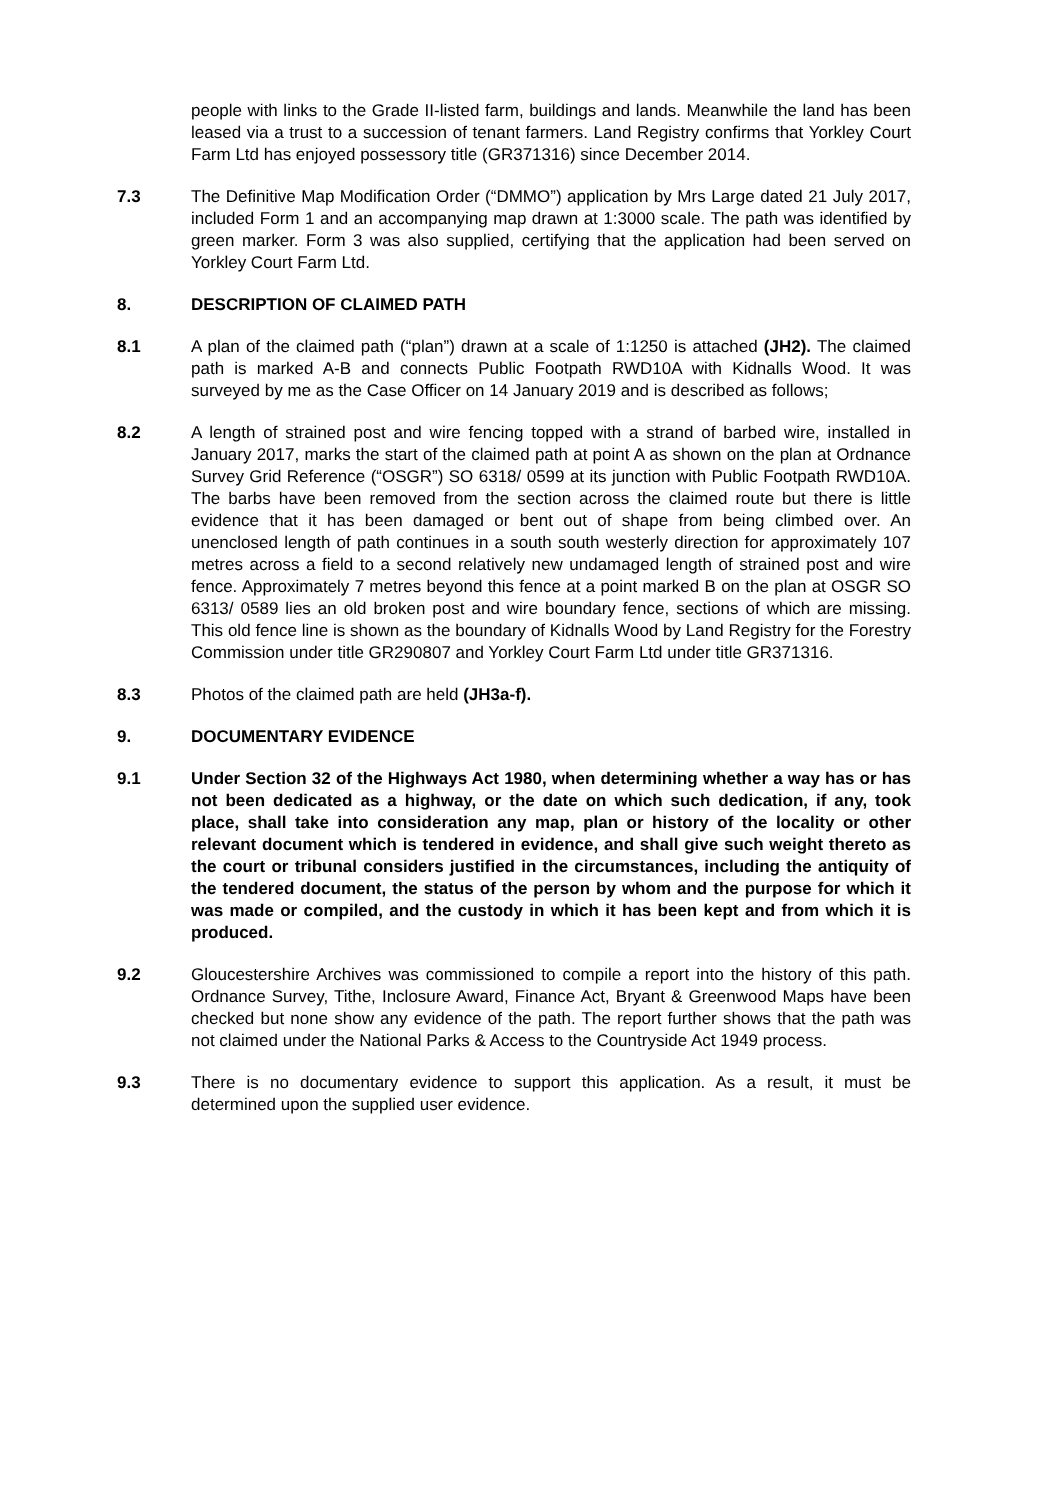people with links to the Grade II-listed farm, buildings and lands. Meanwhile the land has been leased via a trust to a succession of tenant farmers. Land Registry confirms that Yorkley Court Farm Ltd has enjoyed possessory title (GR371316) since December 2014.
7.3 The Definitive Map Modification Order (“DMMO”) application by Mrs Large dated 21 July 2017, included Form 1 and an accompanying map drawn at 1:3000 scale. The path was identified by green marker. Form 3 was also supplied, certifying that the application had been served on Yorkley Court Farm Ltd.
8. DESCRIPTION OF CLAIMED PATH
8.1 A plan of the claimed path (“plan”) drawn at a scale of 1:1250 is attached (JH2). The claimed path is marked A-B and connects Public Footpath RWD10A with Kidnalls Wood. It was surveyed by me as the Case Officer on 14 January 2019 and is described as follows;
8.2 A length of strained post and wire fencing topped with a strand of barbed wire, installed in January 2017, marks the start of the claimed path at point A as shown on the plan at Ordnance Survey Grid Reference (“OSGR”) SO 6318/ 0599 at its junction with Public Footpath RWD10A. The barbs have been removed from the section across the claimed route but there is little evidence that it has been damaged or bent out of shape from being climbed over. An unenclosed length of path continues in a south south westerly direction for approximately 107 metres across a field to a second relatively new undamaged length of strained post and wire fence. Approximately 7 metres beyond this fence at a point marked B on the plan at OSGR SO 6313/ 0589 lies an old broken post and wire boundary fence, sections of which are missing. This old fence line is shown as the boundary of Kidnalls Wood by Land Registry for the Forestry Commission under title GR290807 and Yorkley Court Farm Ltd under title GR371316.
8.3 Photos of the claimed path are held (JH3a-f).
9. DOCUMENTARY EVIDENCE
9.1 Under Section 32 of the Highways Act 1980, when determining whether a way has or has not been dedicated as a highway, or the date on which such dedication, if any, took place, shall take into consideration any map, plan or history of the locality or other relevant document which is tendered in evidence, and shall give such weight thereto as the court or tribunal considers justified in the circumstances, including the antiquity of the tendered document, the status of the person by whom and the purpose for which it was made or compiled, and the custody in which it has been kept and from which it is produced.
9.2 Gloucestershire Archives was commissioned to compile a report into the history of this path. Ordnance Survey, Tithe, Inclosure Award, Finance Act, Bryant & Greenwood Maps have been checked but none show any evidence of the path. The report further shows that the path was not claimed under the National Parks & Access to the Countryside Act 1949 process.
9.3 There is no documentary evidence to support this application. As a result, it must be determined upon the supplied user evidence.